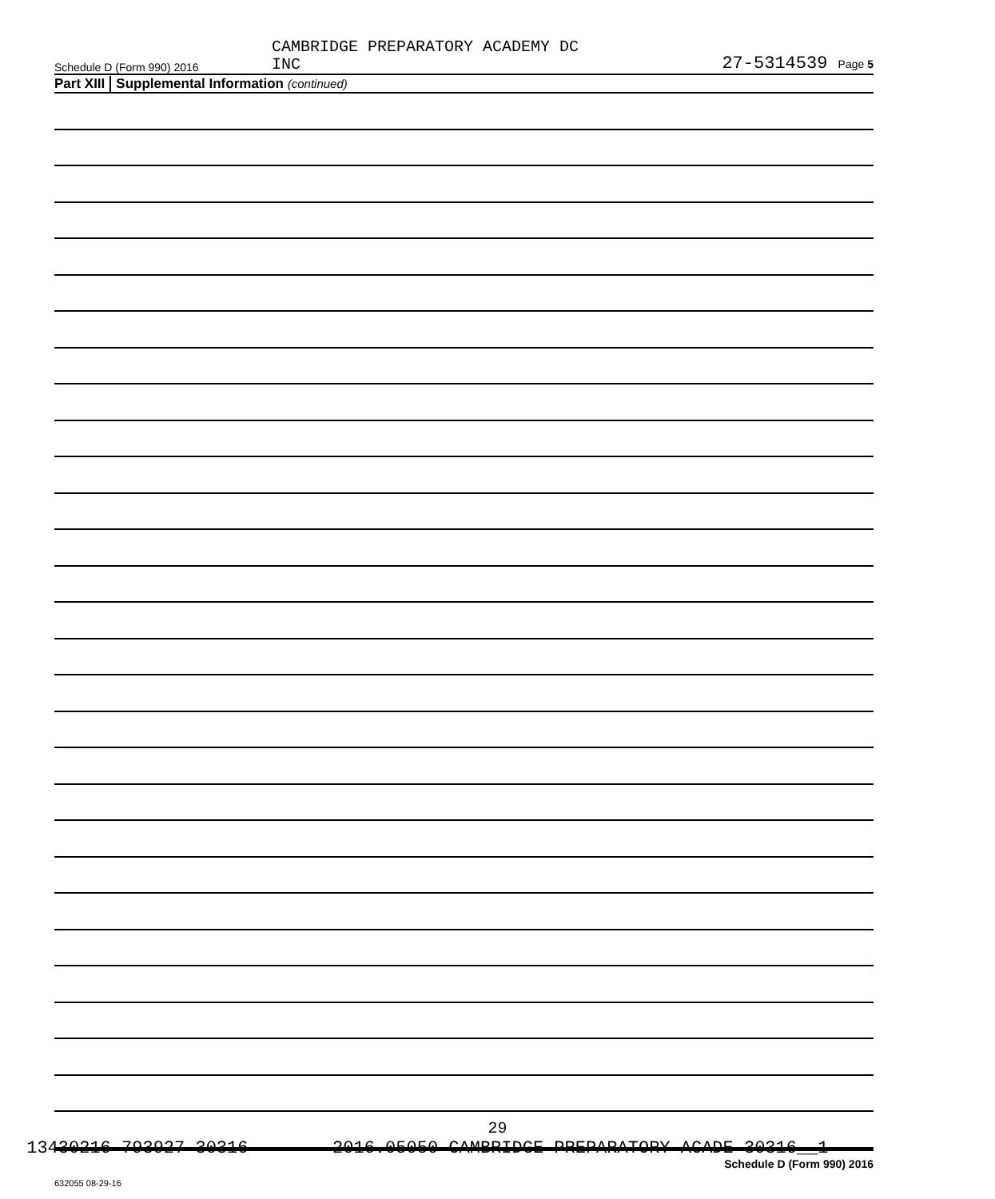Schedule D (Form 990) 2016
CAMBRIDGE PREPARATORY ACADEMY DC
INC
27-5314539 Page 5
Part XIII Supplemental Information (continued)
Schedule D (Form 990) 2016
632055 08-29-16
13430216 793927 30316 2016.05050 CAMBRIDGE PREPARATORY ACADE 30316__1
29